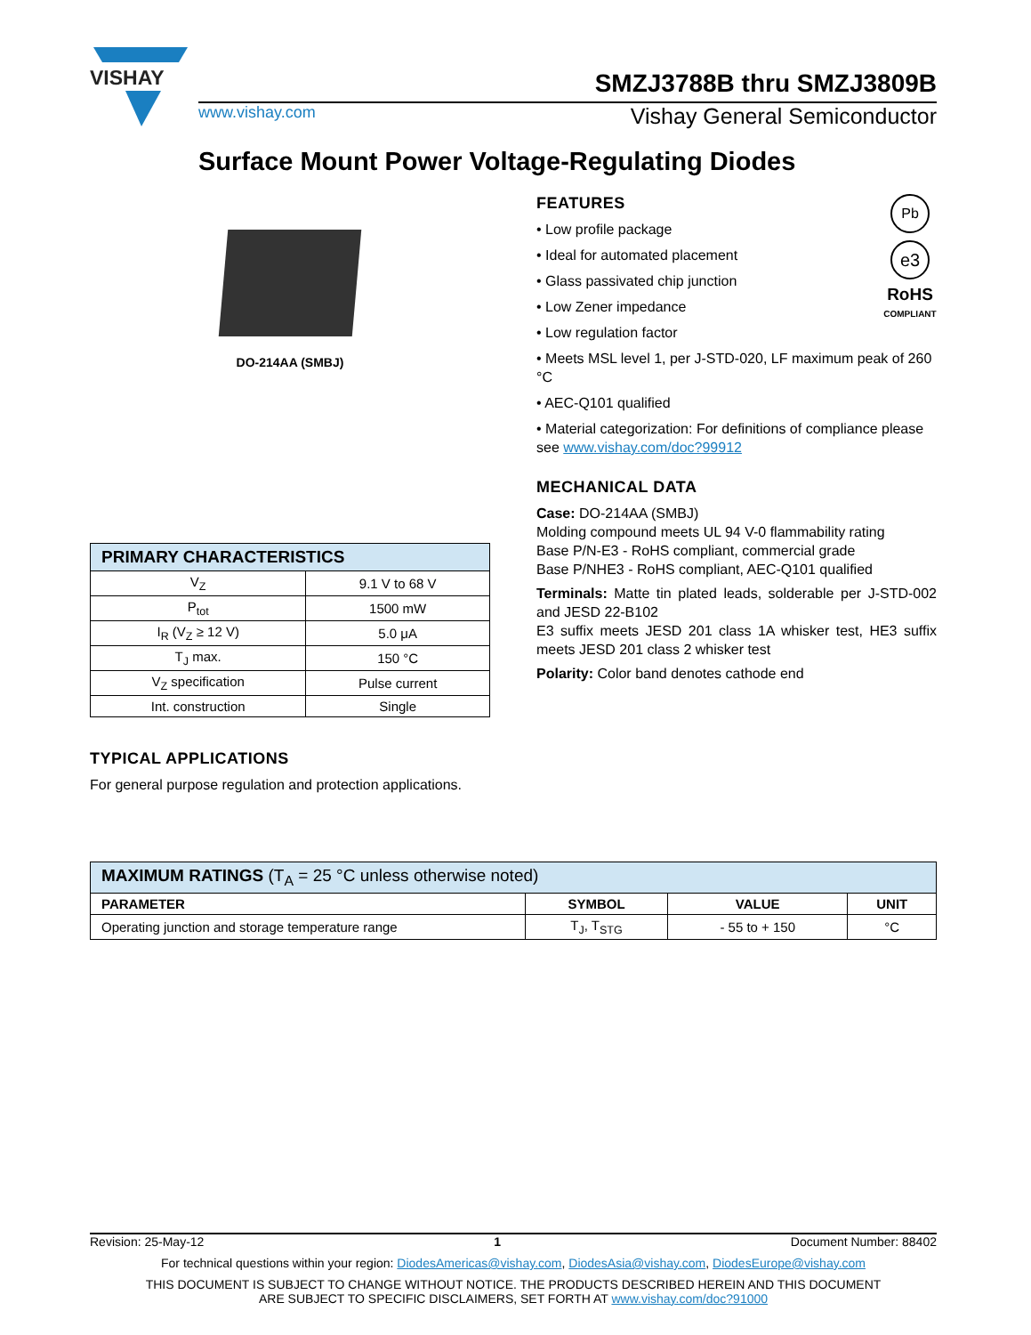VISHAY
SMZJ3788B thru SMZJ3809B
www.vishay.com Vishay General Semiconductor
Surface Mount Power Voltage-Regulating Diodes
DO-214AA (SMBJ)
| PRIMARY CHARACTERISTICS | |
| V<sub>Z</sub> | 9.1 V to 68 V |
| P<sub>tot</sub> | 1500 mW |
| I<sub>R</sub> (V<sub>Z</sub> ≥ 12 V) | 5.0 μA |
| T<sub>J</sub> max. | 150 °C |
| V<sub>Z</sub> specification | Pulse current |
| Int. construction | Single |
TYPICAL APPLICATIONS
For general purpose regulation and protection applications.
FEATURES
• Low profile package
• Ideal for automated placement
• Glass passivated chip junction
• Low Zener impedance
• Low regulation factor
Pb
e3
RoHS
COMPLIANT
• Meets MSL level 1, per J-STD-020, LF maximum peak of 260 °C
• AEC-Q101 qualified
• Material categorization: For definitions of compliance please see www.vishay.com/doc?99912
MECHANICAL DATA
Case: DO-214AA (SMBJ)
Molding compound meets UL 94 V-0 flammability rating
Base P/N-E3 - RoHS compliant, commercial grade
Base P/NHE3 - RoHS compliant, AEC-Q101 qualified
Terminals: Matte tin plated leads, solderable per J-STD-002 and JESD 22-B102
E3 suffix meets JESD 201 class 1A whisker test, HE3 suffix meets JESD 201 class 2 whisker test
Polarity: Color band denotes cathode end
| MAXIMUM RATINGS (T<sub>A</sub> = 25 °C unless otherwise noted) | | | |
| PARAMETER | SYMBOL | VALUE | UNIT |
| Operating junction and storage temperature range | T<sub>J</sub>, T<sub>STG</sub> | - 55 to + 150 | °C |
Revision: 25-May-12 1 Document Number: 88402
For technical questions within your region: DiodesAmericas@vishay.com, DiodesAsia@vishay.com, DiodesEurope@vishay.com
THIS DOCUMENT IS SUBJECT TO CHANGE WITHOUT NOTICE. THE PRODUCTS DESCRIBED HEREIN AND THIS DOCUMENT
ARE SUBJECT TO SPECIFIC DISCLAIMERS, SET FORTH AT www.vishay.com/doc?91000